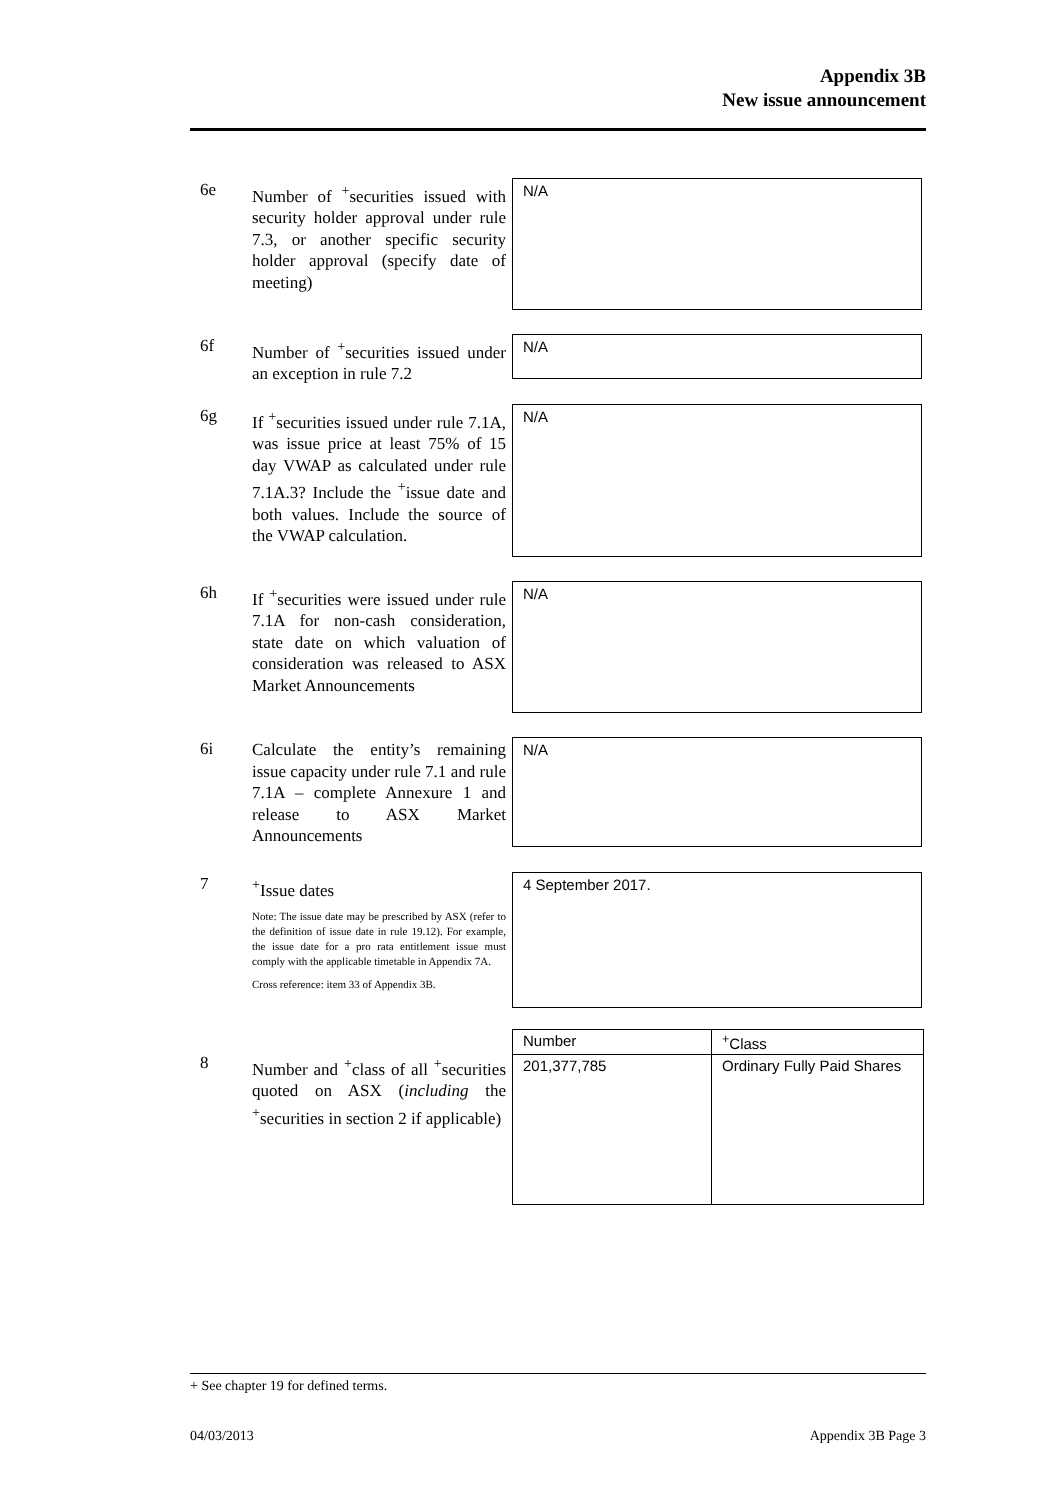Appendix 3B
New issue announcement
6e
Number of <sup>+</sup>securities issued with security holder approval under rule 7.3, or another specific security holder approval (specify date of meeting)
N/A
6f
Number of <sup>+</sup>securities issued under an exception in rule 7.2
N/A
6g
If <sup>+</sup>securities issued under rule 7.1A, was issue price at least 75% of 15 day VWAP as calculated under rule 7.1A.3? Include the <sup>+</sup>issue date and both values. Include the source of the VWAP calculation.
N/A
6h
If <sup>+</sup>securities were issued under rule 7.1A for non-cash consideration, state date on which valuation of consideration was released to ASX Market Announcements
N/A
6i
Calculate the entity’s remaining issue capacity under rule 7.1 and rule 7.1A – complete Annexure 1 and release to ASX Market Announcements
N/A
7
<sup>+</sup>Issue dates
Note: The issue date may be prescribed by ASX (refer to the definition of issue date in rule 19.12). For example, the issue date for a pro rata entitlement issue must comply with the applicable timetable in Appendix 7A.
Cross reference: item 33 of Appendix 3B.
4 September 2017.
8
Number and <sup>+</sup>class of all <sup>+</sup>securities quoted on ASX (including the <sup>+</sup>securities in section 2 if applicable)
| Number | <sup>+</sup>Class |
| --- | --- |
| 201,377,785 | Ordinary Fully Paid Shares |
+ See chapter 19 for defined terms.
04/03/2013 Appendix 3B Page 3